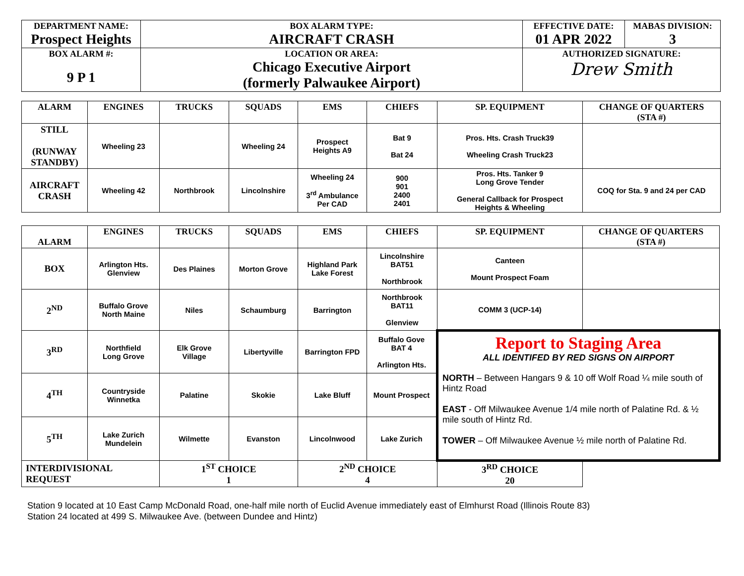| DEPARTMENT NAME: Prospect Heights | BOX ALARM TYPE: AIRCRAFT CRASH | EFFECTIVE DATE: 01 APR 2022 | MABAS DIVISION: 3 |
| BOX ALARM #: 9 P 1 | LOCATION OR AREA: Chicago Executive Airport (formerly Palwaukee Airport) | AUTHORIZED SIGNATURE: Drew Smith | |
| ALARM | ENGINES | TRUCKS | SQUADS | EMS | CHIEFS | SP. EQUIPMENT | CHANGE OF QUARTERS (STA #) |
| --- | --- | --- | --- | --- | --- | --- | --- |
| STILL (RUNWAY STANDBY) | Wheeling 23 | | Wheeling 24 | Prospect Heights A9 | Bat 9 Bat 24 | Pros. Hts. Crash Truck39 Wheeling Crash Truck23 | |
| AIRCRAFT CRASH | Wheeling 42 | Northbrook | Lincolnshire | Wheeling 24 3<sup>rd</sup> Ambulance Per CAD | 900 901 2400 2401 | Pros. Hts. Tanker 9 Long Grove Tender General Callback for Prospect Heights & Wheeling | COQ for Sta. 9 and 24 per CAD |
| ALARM | ENGINES | TRUCKS | SQUADS | EMS | CHIEFS | SP. EQUIPMENT | CHANGE OF QUARTERS (STA #) |
| --- | --- | --- | --- | --- | --- | --- | --- |
| BOX | Arlington Hts. Glenview | Des Plaines | Morton Grove | Highland Park Lake Forest | Lincolnshire BAT51 Northbrook | Canteen Mount Prospect Foam | |
| 2<sup>ND</sup> | Buffalo Grove North Maine | Niles | Schaumburg | Barrington | Northbrook BAT11 Glenview | COMM 3 (UCP-14) | |
| 3<sup>RD</sup> | Northfield Long Grove | Elk Grove Village | Libertyville | Barrington FPD | Buffalo Gove BAT 4 Arlington Hts. | Report to Staging Area ALL IDENTIFED BY RED SIGNS ON AIRPORT NORTH – Between Hangars 9 & 10 off Wolf Road ¼ mile south of Hintz Road EAST - Off Milwaukee Avenue 1/4 mile north of Palatine Rd. & ½ mile south of Hintz Rd. TOWER – Off Milwaukee Avenue ½ mile north of Palatine Rd. | |
| 4<sup>TH</sup> | Countryside Winnetka | Palatine | Skokie | Lake Bluff | Mount Prospect | | |
| 5<sup>TH</sup> | Lake Zurich Mundelein | Wilmette | Evanston | Lincolnwood | Lake Zurich | | |
| INTERDIVISIONAL REQUEST | | 1<sup>ST</sup> CHOICE 1 | | 2<sup>ND</sup> CHOICE 4 | | 3<sup>RD</sup> CHOICE 20 | |
Station 9 located at 10 East Camp McDonald Road, one-half mile north of Euclid Avenue immediately east of Elmhurst Road (Illinois Route 83)
Station 24 located at 499 S. Milwaukee Ave. (between Dundee and Hintz)